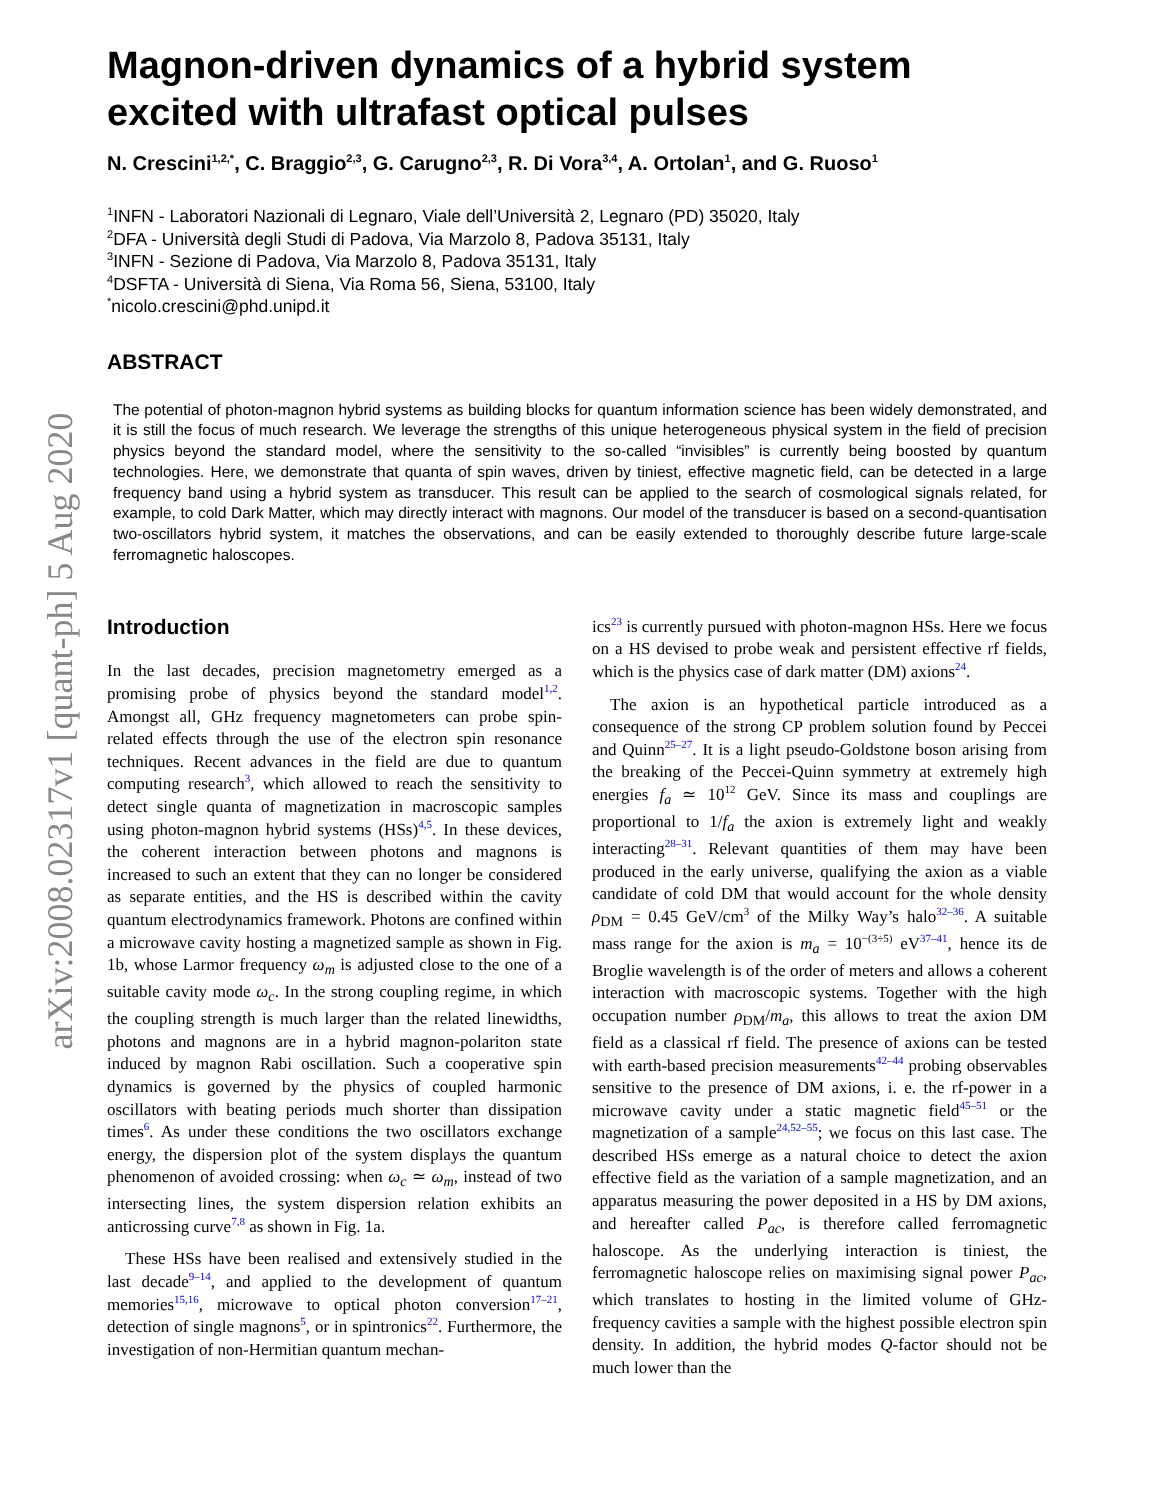arXiv:2008.02317v1 [quant-ph] 5 Aug 2020
Magnon-driven dynamics of a hybrid system excited with ultrafast optical pulses
N. Crescini<sup>1,2,*</sup>, C. Braggio<sup>2,3</sup>, G. Carugno<sup>2,3</sup>, R. Di Vora<sup>3,4</sup>, A. Ortolan<sup>1</sup>, and G. Ruoso<sup>1</sup>
<sup>1</sup> INFN - Laboratori Nazionali di Legnaro, Viale dell’Università 2, Legnaro (PD) 35020, Italy
<sup>2</sup> DFA - Università degli Studi di Padova, Via Marzolo 8, Padova 35131, Italy
<sup>3</sup> INFN - Sezione di Padova, Via Marzolo 8, Padova 35131, Italy
<sup>4</sup> DSFTA - Università di Siena, Via Roma 56, Siena, 53100, Italy
<sup>*</sup> nicolo.crescini@phd.unipd.it
ABSTRACT
The potential of photon-magnon hybrid systems as building blocks for quantum information science has been widely demonstrated, and it is still the focus of much research. We leverage the strengths of this unique heterogeneous physical system in the field of precision physics beyond the standard model, where the sensitivity to the so-called “invisibles” is currently being boosted by quantum technologies. Here, we demonstrate that quanta of spin waves, driven by tiniest, effective magnetic field, can be detected in a large frequency band using a hybrid system as transducer. This result can be applied to the search of cosmological signals related, for example, to cold Dark Matter, which may directly interact with magnons. Our model of the transducer is based on a second-quantisation two-oscillators hybrid system, it matches the observations, and can be easily extended to thoroughly describe future large-scale ferromagnetic haloscopes.
Introduction
In the last decades, precision magnetometry emerged as a promising probe of physics beyond the standard model<sup>1,2</sup>. Amongst all, GHz frequency magnetometers can probe spin-related effects through the use of the electron spin resonance techniques. Recent advances in the field are due to quantum computing research<sup>3</sup>, which allowed to reach the sensitivity to detect single quanta of magnetization in macroscopic samples using photon-magnon hybrid systems (HSs)<sup>4,5</sup>. In these devices, the coherent interaction between photons and magnons is increased to such an extent that they can no longer be considered as separate entities, and the HS is described within the cavity quantum electrodynamics framework. Photons are confined within a microwave cavity hosting a magnetized sample as shown in Fig. 1b, whose Larmor frequency ω<sub>m</sub> is adjusted close to the one of a suitable cavity mode ω<sub>c</sub>. In the strong coupling regime, in which the coupling strength is much larger than the related linewidths, photons and magnons are in a hybrid magnon-polariton state induced by magnon Rabi oscillation. Such a cooperative spin dynamics is governed by the physics of coupled harmonic oscillators with beating periods much shorter than dissipation times<sup>6</sup>. As under these conditions the two oscillators exchange energy, the dispersion plot of the system displays the quantum phenomenon of avoided crossing: when ω<sub>c</sub> ≃ ω<sub>m</sub>, instead of two intersecting lines, the system dispersion relation exhibits an anticrossing curve<sup>7,8</sup> as shown in Fig. 1a.
These HSs have been realised and extensively studied in the last decade<sup>9–14</sup>, and applied to the development of quantum memories<sup>15,16</sup>, microwave to optical photon conversion<sup>17–21</sup>, detection of single magnons<sup>5</sup>, or in spintronics<sup>22</sup>. Furthermore, the investigation of non-Hermitian quantum mechan-
ics<sup>23</sup> is currently pursued with photon-magnon HSs. Here we focus on a HS devised to probe weak and persistent effective rf fields, which is the physics case of dark matter (DM) axions<sup>24</sup>.
The axion is an hypothetical particle introduced as a consequence of the strong CP problem solution found by Peccei and Quinn<sup>25–27</sup>. It is a light pseudo-Goldstone boson arising from the breaking of the Peccei-Quinn symmetry at extremely high energies f<sub>a</sub> ≃ 10<sup>12</sup> GeV. Since its mass and couplings are proportional to 1/f<sub>a</sub> the axion is extremely light and weakly interacting<sup>28–31</sup>. Relevant quantities of them may have been produced in the early universe, qualifying the axion as a viable candidate of cold DM that would account for the whole density ρ<sub>DM</sub> = 0.45 GeV/cm<sup>3</sup> of the Milky Way’s halo<sup>32–36</sup>. A suitable mass range for the axion is m<sub>a</sub> = 10<sup>−(3÷5)</sup> eV<sup>37–41</sup>, hence its de Broglie wavelength is of the order of meters and allows a coherent interaction with macroscopic systems. Together with the high occupation number ρ<sub>DM</sub>/m<sub>a</sub>, this allows to treat the axion DM field as a classical rf field. The presence of axions can be tested with earth-based precision measurements<sup>42–44</sup> probing observables sensitive to the presence of DM axions, i. e. the rf-power in a microwave cavity under a static magnetic field<sup>45–51</sup> or the magnetization of a sample<sup>24,52–55</sup>; we focus on this last case. The described HSs emerge as a natural choice to detect the axion effective field as the variation of a sample magnetization, and an apparatus measuring the power deposited in a HS by DM axions, and hereafter called P<sub>ac</sub>, is therefore called ferromagnetic haloscope. As the underlying interaction is tiniest, the ferromagnetic haloscope relies on maximising signal power P<sub>ac</sub>, which translates to hosting in the limited volume of GHz-frequency cavities a sample with the highest possible electron spin density. In addition, the hybrid modes Q-factor should not be much lower than the